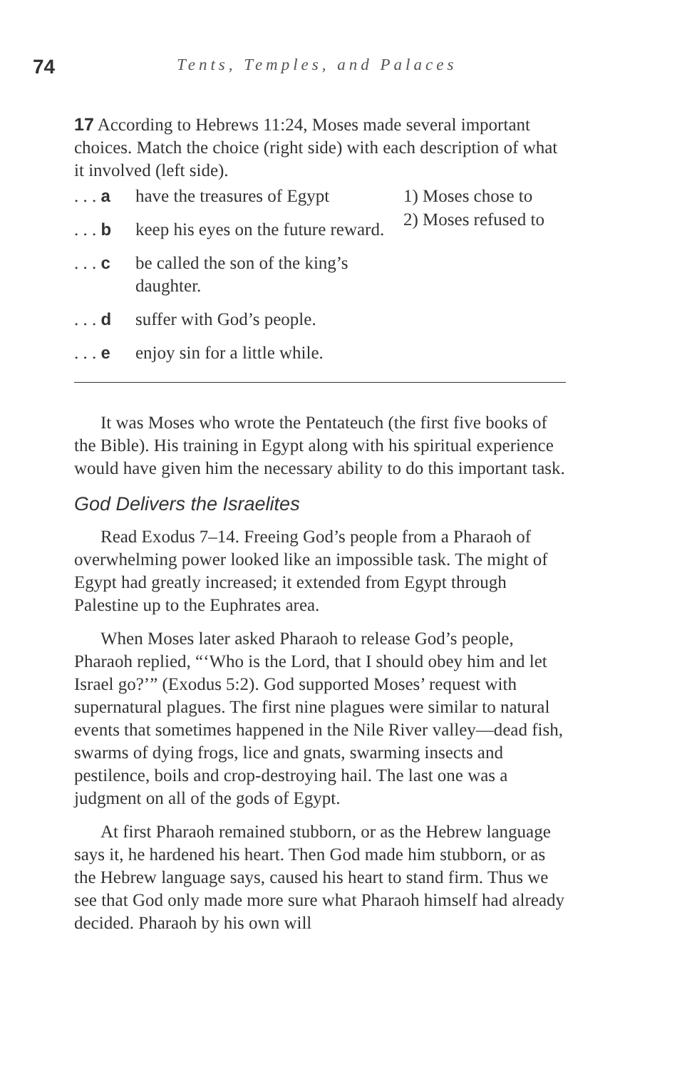74
Tents, Temples, and Palaces
17 According to Hebrews 11:24, Moses made several important choices. Match the choice (right side) with each description of what it involved (left side).
. . . a have the treasures of Egypt
. . . b keep his eyes on the future reward.
. . . c be called the son of the king’s daughter.
. . . d suffer with God’s people.
. . . e enjoy sin for a little while.
1) Moses chose to
2) Moses refused to
It was Moses who wrote the Pentateuch (the first five books of the Bible). His training in Egypt along with his spiritual experience would have given him the necessary ability to do this important task.
God Delivers the Israelites
Read Exodus 7–14. Freeing God’s people from a Pharaoh of overwhelming power looked like an impossible task. The might of Egypt had greatly increased; it extended from Egypt through Palestine up to the Euphrates area.
When Moses later asked Pharaoh to release God’s people, Pharaoh replied, “‘Who is the Lord, that I should obey him and let Israel go?’” (Exodus 5:2). God supported Moses’ request with supernatural plagues. The first nine plagues were similar to natural events that sometimes happened in the Nile River valley—dead fish, swarms of dying frogs, lice and gnats, swarming insects and pestilence, boils and crop-destroying hail. The last one was a judgment on all of the gods of Egypt.
At first Pharaoh remained stubborn, or as the Hebrew language says it, he hardened his heart. Then God made him stubborn, or as the Hebrew language says, caused his heart to stand firm. Thus we see that God only made more sure what Pharaoh himself had already decided. Pharaoh by his own will